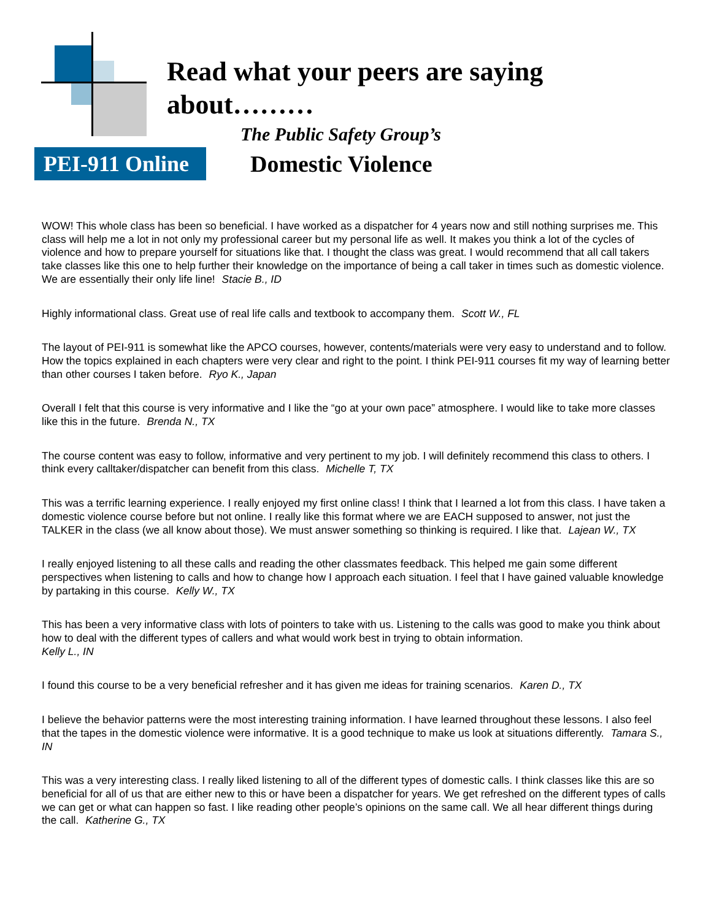Read what your peers are saying about………
The Public Safety Group’s
PEI-911 Online
Domestic Violence
WOW! This whole class has been so beneficial. I have worked as a dispatcher for 4 years now and still nothing surprises me. This class will help me a lot in not only my professional career but my personal life as well. It makes you think a lot of the cycles of violence and how to prepare yourself for situations like that. I thought the class was great. I would recommend that all call takers take classes like this one to help further their knowledge on the importance of being a call taker in times such as domestic violence. We are essentially their only life line! Stacie B., ID
Highly informational class. Great use of real life calls and textbook to accompany them. Scott W., FL
The layout of PEI-911 is somewhat like the APCO courses, however, contents/materials were very easy to understand and to follow. How the topics explained in each chapters were very clear and right to the point. I think PEI-911 courses fit my way of learning better than other courses I taken before. Ryo K., Japan
Overall I felt that this course is very informative and I like the “go at your own pace” atmosphere. I would like to take more classes like this in the future. Brenda N., TX
The course content was easy to follow, informative and very pertinent to my job. I will definitely recommend this class to others. I think every calltaker/dispatcher can benefit from this class. Michelle T, TX
This was a terrific learning experience. I really enjoyed my first online class! I think that I learned a lot from this class. I have taken a domestic violence course before but not online. I really like this format where we are EACH supposed to answer, not just the TALKER in the class (we all know about those). We must answer something so thinking is required. I like that. Lajean W., TX
I really enjoyed listening to all these calls and reading the other classmates feedback. This helped me gain some different perspectives when listening to calls and how to change how I approach each situation. I feel that I have gained valuable knowledge by partaking in this course. Kelly W., TX
This has been a very informative class with lots of pointers to take with us. Listening to the calls was good to make you think about how to deal with the different types of callers and what would work best in trying to obtain information.
Kelly L., IN
I found this course to be a very beneficial refresher and it has given me ideas for training scenarios. Karen D., TX
I believe the behavior patterns were the most interesting training information. I have learned throughout these lessons. I also feel that the tapes in the domestic violence were informative. It is a good technique to make us look at situations differently. Tamara S., IN
This was a very interesting class. I really liked listening to all of the different types of domestic calls. I think classes like this are so beneficial for all of us that are either new to this or have been a dispatcher for years. We get refreshed on the different types of calls we can get or what can happen so fast. I like reading other people’s opinions on the same call. We all hear different things during the call. Katherine G., TX